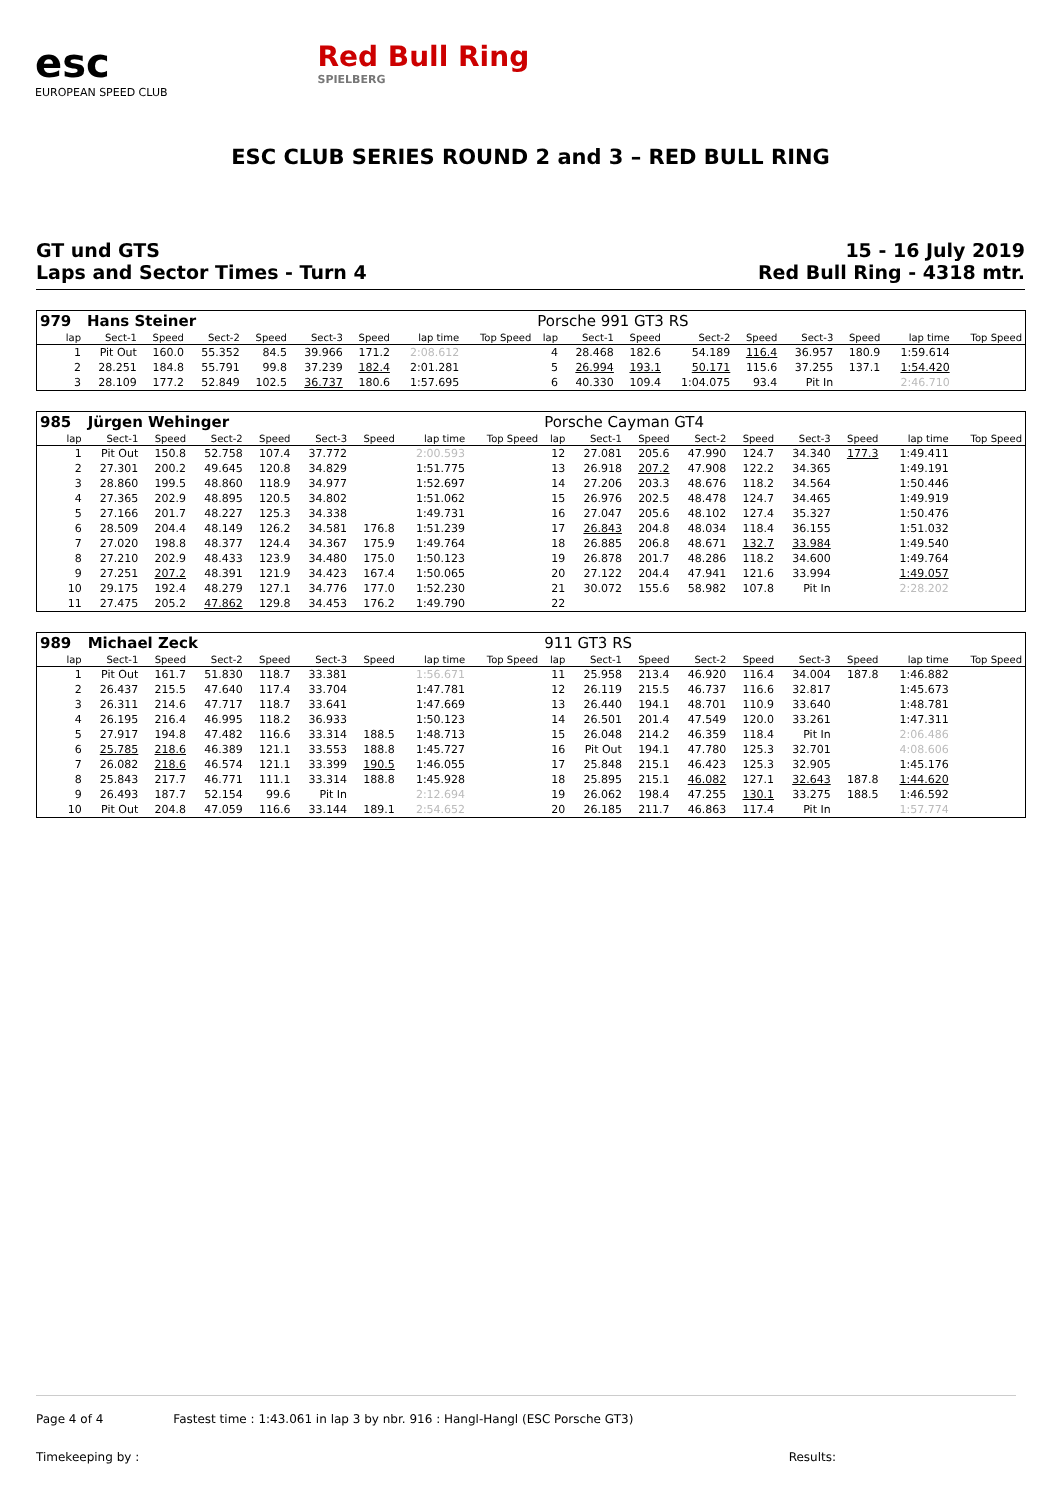esc
EUROPEAN SPEED CLUB
Red Bull Ring
SPIELBERG
ESC CLUB SERIES ROUND 2 and 3 – RED BULL RING
GT und GTS
Laps and Sector Times - Turn 4
15 - 16 July 2019
Red Bull Ring - 4318 mtr.
| 979 | Hans Steiner | | | | | | | | Porsche 991 GT3 RS | | | | | | | | |
| lap | Sect-1 | Speed | Sect-2 | Speed | Sect-3 | Speed | lap time | Top Speed | lap | Sect-1 | Speed | Sect-2 | Speed | Sect-3 | Speed | lap time | Top Speed |
| 1 | Pit Out | 160.0 | 55.352 | 84.5 | 39.966 | 171.2 | 2:08.612 | | 4 | 28.468 | 182.6 | 54.189 | 116.4 | 36.957 | 180.9 | 1:59.614 | |
| 2 | 28.251 | 184.8 | 55.791 | 99.8 | 37.239 | 182.4 | 2:01.281 | | 5 | 26.994 | 193.1 | 50.171 | 115.6 | 37.255 | 137.1 | 1:54.420 | |
| 3 | 28.109 | 177.2 | 52.849 | 102.5 | 36.737 | 180.6 | 1:57.695 | | 6 | 40.330 | 109.4 | 1:04.075 | 93.4 | Pit In | | 2:46.710 | |
| 985 | Jürgen Wehinger | | | | | | | | Porsche Cayman GT4 | | | | | | | | |
| lap | Sect-1 | Speed | Sect-2 | Speed | Sect-3 | Speed | lap time | Top Speed | lap | Sect-1 | Speed | Sect-2 | Speed | Sect-3 | Speed | lap time | Top Speed |
| 1 | Pit Out | 150.8 | 52.758 | 107.4 | 37.772 | | 2:00.593 | | 12 | 27.081 | 205.6 | 47.990 | 124.7 | 34.340 | 177.3 | 1:49.411 | |
| 2 | 27.301 | 200.2 | 49.645 | 120.8 | 34.829 | | 1:51.775 | | 13 | 26.918 | 207.2 | 47.908 | 122.2 | 34.365 | | 1:49.191 | |
| 3 | 28.860 | 199.5 | 48.860 | 118.9 | 34.977 | | 1:52.697 | | 14 | 27.206 | 203.3 | 48.676 | 118.2 | 34.564 | | 1:50.446 | |
| 4 | 27.365 | 202.9 | 48.895 | 120.5 | 34.802 | | 1:51.062 | | 15 | 26.976 | 202.5 | 48.478 | 124.7 | 34.465 | | 1:49.919 | |
| 5 | 27.166 | 201.7 | 48.227 | 125.3 | 34.338 | | 1:49.731 | | 16 | 27.047 | 205.6 | 48.102 | 127.4 | 35.327 | | 1:50.476 | |
| 6 | 28.509 | 204.4 | 48.149 | 126.2 | 34.581 | 176.8 | 1:51.239 | | 17 | 26.843 | 204.8 | 48.034 | 118.4 | 36.155 | | 1:51.032 | |
| 7 | 27.020 | 198.8 | 48.377 | 124.4 | 34.367 | 175.9 | 1:49.764 | | 18 | 26.885 | 206.8 | 48.671 | 132.7 | 33.984 | | 1:49.540 | |
| 8 | 27.210 | 202.9 | 48.433 | 123.9 | 34.480 | 175.0 | 1:50.123 | | 19 | 26.878 | 201.7 | 48.286 | 118.2 | 34.600 | | 1:49.764 | |
| 9 | 27.251 | 207.2 | 48.391 | 121.9 | 34.423 | 167.4 | 1:50.065 | | 20 | 27.122 | 204.4 | 47.941 | 121.6 | 33.994 | | 1:49.057 | |
| 10 | 29.175 | 192.4 | 48.279 | 127.1 | 34.776 | 177.0 | 1:52.230 | | 21 | 30.072 | 155.6 | 58.982 | 107.8 | Pit In | | 2:28.202 | |
| 11 | 27.475 | 205.2 | 47.862 | 129.8 | 34.453 | 176.2 | 1:49.790 | | 22 | | | | | | | | |
| 989 | Michael Zeck | | | | | | | | 911 GT3 RS | | | | | | | | |
| lap | Sect-1 | Speed | Sect-2 | Speed | Sect-3 | Speed | lap time | Top Speed | lap | Sect-1 | Speed | Sect-2 | Speed | Sect-3 | Speed | lap time | Top Speed |
| 1 | Pit Out | 161.7 | 51.830 | 118.7 | 33.381 | | 1:56.671 | | 11 | 25.958 | 213.4 | 46.920 | 116.4 | 34.004 | 187.8 | 1:46.882 | |
| 2 | 26.437 | 215.5 | 47.640 | 117.4 | 33.704 | | 1:47.781 | | 12 | 26.119 | 215.5 | 46.737 | 116.6 | 32.817 | | 1:45.673 | |
| 3 | 26.311 | 214.6 | 47.717 | 118.7 | 33.641 | | 1:47.669 | | 13 | 26.440 | 194.1 | 48.701 | 110.9 | 33.640 | | 1:48.781 | |
| 4 | 26.195 | 216.4 | 46.995 | 118.2 | 36.933 | | 1:50.123 | | 14 | 26.501 | 201.4 | 47.549 | 120.0 | 33.261 | | 1:47.311 | |
| 5 | 27.917 | 194.8 | 47.482 | 116.6 | 33.314 | 188.5 | 1:48.713 | | 15 | 26.048 | 214.2 | 46.359 | 118.4 | Pit In | | 2:06.486 | |
| 6 | 25.785 | 218.6 | 46.389 | 121.1 | 33.553 | 188.8 | 1:45.727 | | 16 | Pit Out | 194.1 | 47.780 | 125.3 | 32.701 | | 4:08.606 | |
| 7 | 26.082 | 218.6 | 46.574 | 121.1 | 33.399 | 190.5 | 1:46.055 | | 17 | 25.848 | 215.1 | 46.423 | 125.3 | 32.905 | | 1:45.176 | |
| 8 | 25.843 | 217.7 | 46.771 | 111.1 | 33.314 | 188.8 | 1:45.928 | | 18 | 25.895 | 215.1 | 46.082 | 127.1 | 32.643 | 187.8 | 1:44.620 | |
| 9 | 26.493 | 187.7 | 52.154 | 99.6 | Pit In | | 2:12.694 | | 19 | 26.062 | 198.4 | 47.255 | 130.1 | 33.275 | 188.5 | 1:46.592 | |
| 10 | Pit Out | 204.8 | 47.059 | 116.6 | 33.144 | 189.1 | 2:54.652 | | 20 | 26.185 | 211.7 | 46.863 | 117.4 | Pit In | | 1:57.774 | |
Page 4 of 4 Fastest time : 1:43.061 in lap 3 by nbr. 916 : Hangl-Hangl (ESC Porsche GT3)
Timekeeping by : Results: